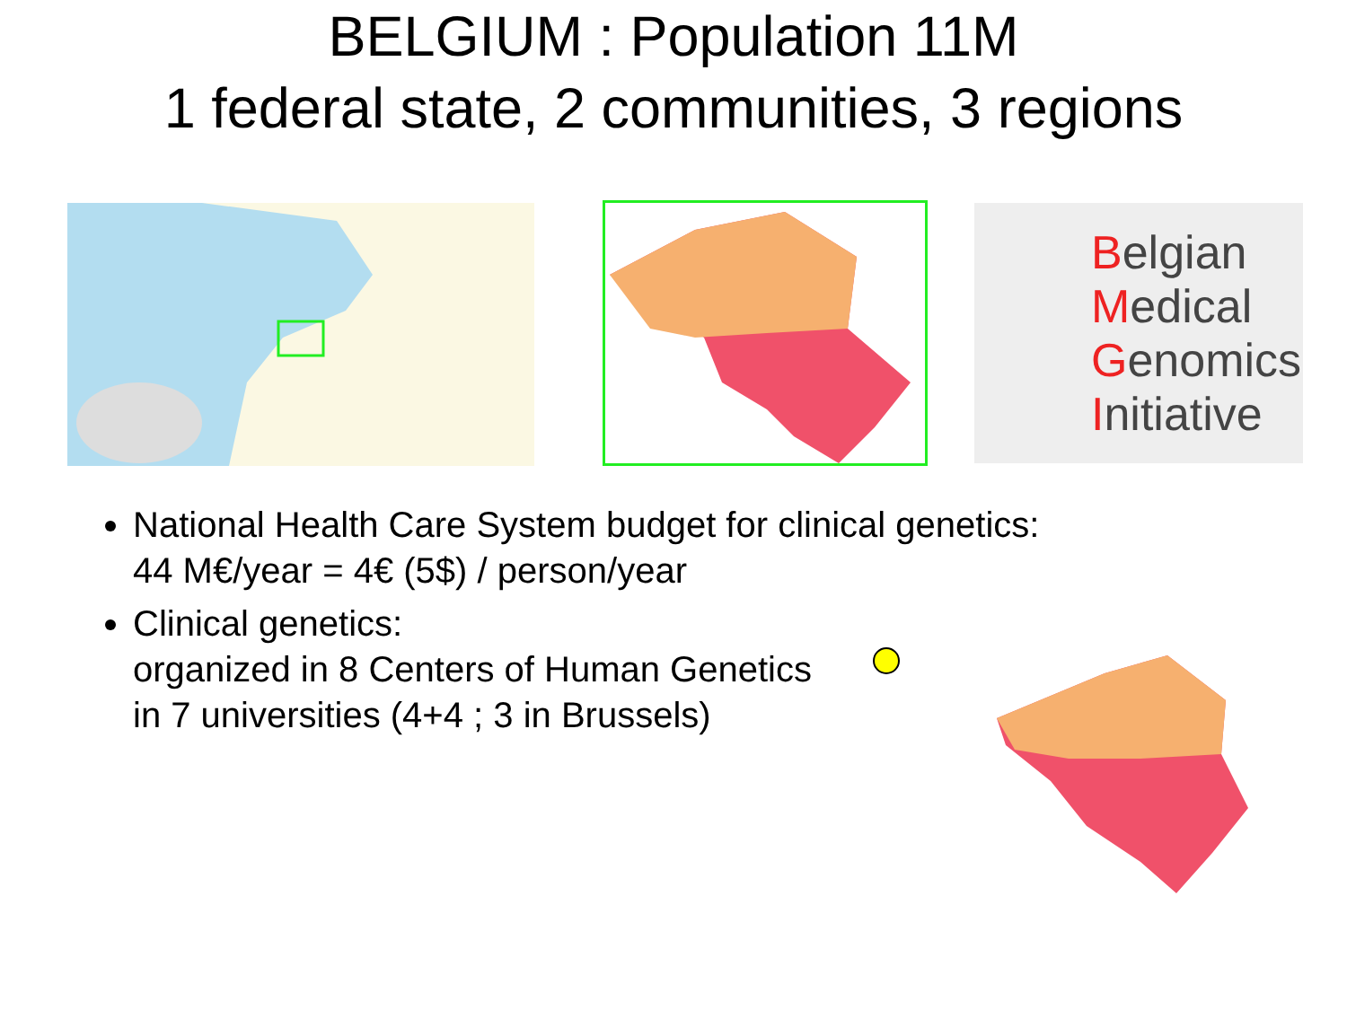BELGIUM : Population 11M
1 federal state, 2 communities, 3 regions
Belgian
Medical
Genomics
Initiative
National Health Care System budget for clinical genetics:
44 M€/year = 4€ (5$) / person/year
Clinical genetics:
organized in 8 Centers of Human Genetics
in 7 universities (4+4 ; 3 in Brussels)